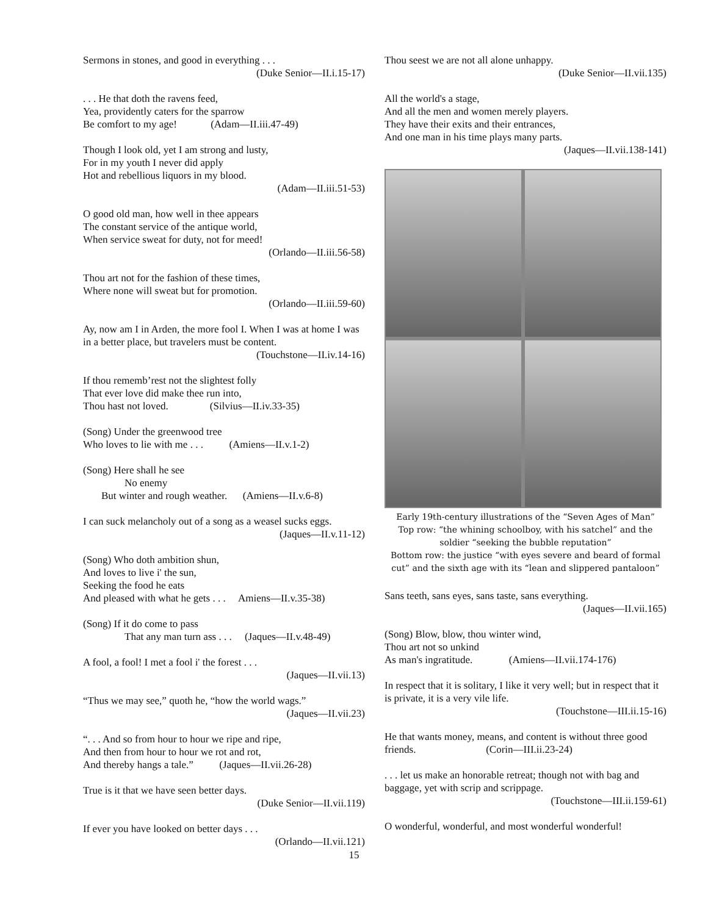Sermons in stones, and good in everything . . .
(Duke Senior—II.i.15-17)
. . . He that doth the ravens feed,
Yea, providently caters for the sparrow
Be comfort to my age! (Adam—II.iii.47-49)
Though I look old, yet I am strong and lusty,
For in my youth I never did apply
Hot and rebellious liquors in my blood.
(Adam—II.iii.51-53)
O good old man, how well in thee appears
The constant service of the antique world,
When service sweat for duty, not for meed!
(Orlando—II.iii.56-58)
Thou art not for the fashion of these times,
Where none will sweat but for promotion.
(Orlando—II.iii.59-60)
Ay, now am I in Arden, the more fool I. When I was at home I was in a better place, but travelers must be content.
(Touchstone—II.iv.14-16)
If thou rememb’rest not the slightest folly
That ever love did make thee run into,
Thou hast not loved. (Silvius—II.iv.33-35)
(Song) Under the greenwood tree
Who loves to lie with me . . . (Amiens—II.v.1-2)
(Song) Here shall he see
No enemy
But winter and rough weather. (Amiens—II.v.6-8)
I can suck melancholy out of a song as a weasel sucks eggs.
(Jaques—II.v.11-12)
(Song) Who doth ambition shun,
And loves to live i' the sun,
Seeking the food he eats
And pleased with what he gets . . . Amiens—II.v.35-38)
(Song) If it do come to pass
That any man turn ass . . . (Jaques—II.v.48-49)
A fool, a fool! I met a fool i' the forest . . .
(Jaques—II.vii.13)
“Thus we may see,” quoth he, “how the world wags.”
(Jaques—II.vii.23)
“. . . And so from hour to hour we ripe and ripe,
And then from hour to hour we rot and rot,
And thereby hangs a tale.” (Jaques—II.vii.26-28)
True is it that we have seen better days.
(Duke Senior—II.vii.119)
If ever you have looked on better days . . .
(Orlando—II.vii.121)
Thou seest we are not all alone unhappy.
(Duke Senior—II.vii.135)
All the world's a stage,
And all the men and women merely players.
They have their exits and their entrances,
And one man in his time plays many parts.
(Jaques—II.vii.138-141)
Early 19th-century illustrations of the “Seven Ages of Man”
Top row: “the whining schoolboy, with his satchel” and the soldier “seeking the bubble reputation”
Bottom row: the justice “with eyes severe and beard of formal cut” and the sixth age with its “lean and slippered pantaloon”
Sans teeth, sans eyes, sans taste, sans everything.
(Jaques—II.vii.165)
(Song) Blow, blow, thou winter wind,
Thou art not so unkind
As man's ingratitude. (Amiens—II.vii.174-176)
In respect that it is solitary, I like it very well; but in respect that it is private, it is a very vile life.
(Touchstone—III.ii.15-16)
He that wants money, means, and content is without three good friends. (Corin—III.ii.23-24)
. . . let us make an honorable retreat; though not with bag and baggage, yet with scrip and scrippage.
(Touchstone—III.ii.159-61)
O wonderful, wonderful, and most wonderful wonderful!
15